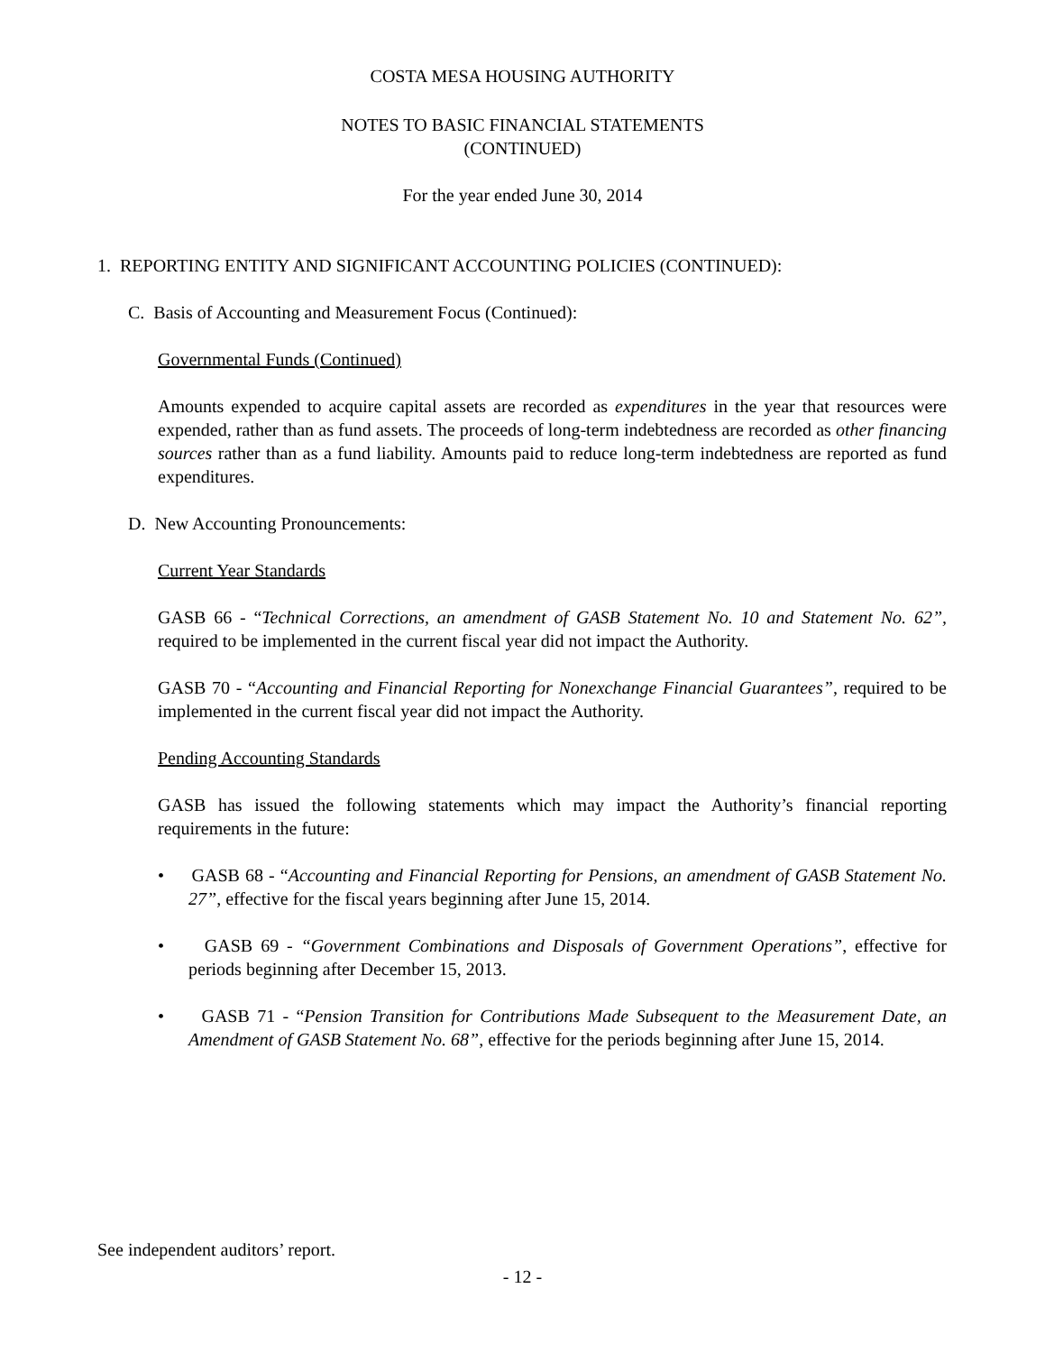COSTA MESA HOUSING AUTHORITY
NOTES TO BASIC FINANCIAL STATEMENTS
(CONTINUED)
For the year ended June 30, 2014
1. REPORTING ENTITY AND SIGNIFICANT ACCOUNTING POLICIES (CONTINUED):
C. Basis of Accounting and Measurement Focus (Continued):
Governmental Funds (Continued)
Amounts expended to acquire capital assets are recorded as expenditures in the year that resources were expended, rather than as fund assets. The proceeds of long-term indebtedness are recorded as other financing sources rather than as a fund liability. Amounts paid to reduce long-term indebtedness are reported as fund expenditures.
D. New Accounting Pronouncements:
Current Year Standards
GASB 66 - “Technical Corrections, an amendment of GASB Statement No. 10 and Statement No. 62”, required to be implemented in the current fiscal year did not impact the Authority.
GASB 70 - “Accounting and Financial Reporting for Nonexchange Financial Guarantees”, required to be implemented in the current fiscal year did not impact the Authority.
Pending Accounting Standards
GASB has issued the following statements which may impact the Authority’s financial reporting requirements in the future:
• GASB 68 - “Accounting and Financial Reporting for Pensions, an amendment of GASB Statement No. 27”, effective for the fiscal years beginning after June 15, 2014.
• GASB 69 - “Government Combinations and Disposals of Government Operations”, effective for periods beginning after December 15, 2013.
• GASB 71 - “Pension Transition for Contributions Made Subsequent to the Measurement Date, an Amendment of GASB Statement No. 68”, effective for the periods beginning after June 15, 2014.
See independent auditors’ report.
- 12 -